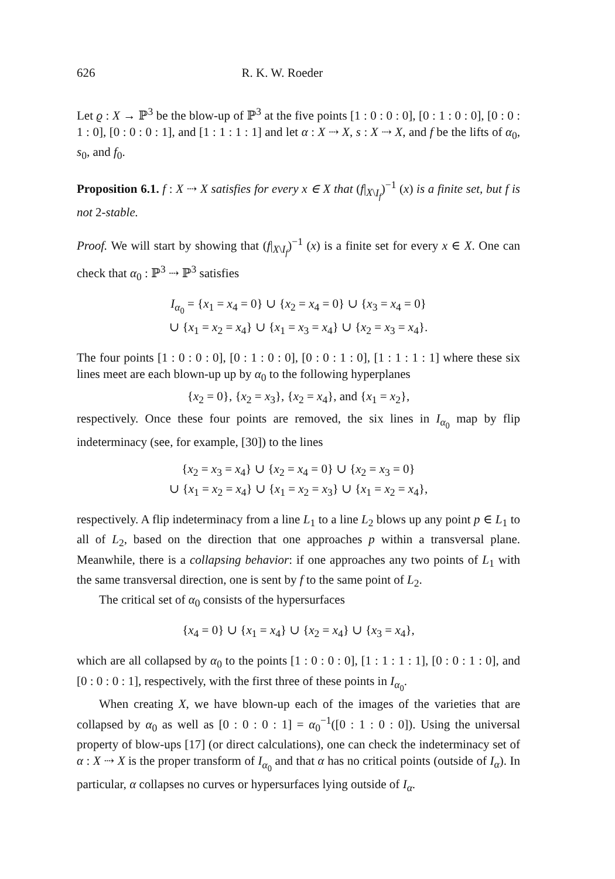626 R. K. W. Roeder
Let ϱ : X → ℙ<sup>3</sup> be the blow-up of ℙ<sup>3</sup> at the five points [1 : 0 : 0 : 0], [0 : 1 : 0 : 0], [0 : 0 : 1 : 0], [0 : 0 : 0 : 1], and [1 : 1 : 1 : 1] and let α : X ⇢ X, s : X ⇢ X, and f be the lifts of α<sub>0</sub>, s<sub>0</sub>, and f<sub>0</sub>.
Proposition 6.1. f : X ⇢ X satisfies for every x ∈ X that (f|<sub>X\I<sub>f</sub></sub>)<sup>−1</sup> (x) is a finite set, but f is not 2-stable.
Proof. We will start by showing that (f|<sub>X\I<sub>f</sub></sub>)<sup>−1</sup> (x) is a finite set for every x ∈ X. One can check that α<sub>0</sub> : ℙ<sup>3</sup> ⇢ ℙ<sup>3</sup> satisfies
I<sub>α<sub>0</sub></sub> = {x<sub>1</sub> = x<sub>4</sub> = 0} ∪ {x<sub>2</sub> = x<sub>4</sub> = 0} ∪ {x<sub>3</sub> = x<sub>4</sub> = 0}
∪ {x<sub>1</sub> = x<sub>2</sub> = x<sub>4</sub>} ∪ {x<sub>1</sub> = x<sub>3</sub> = x<sub>4</sub>} ∪ {x<sub>2</sub> = x<sub>3</sub> = x<sub>4</sub>}.
The four points [1 : 0 : 0 : 0], [0 : 1 : 0 : 0], [0 : 0 : 1 : 0], [1 : 1 : 1 : 1] where these six lines meet are each blown-up up by α<sub>0</sub> to the following hyperplanes
{x<sub>2</sub> = 0}, {x<sub>2</sub> = x<sub>3</sub>}, {x<sub>2</sub> = x<sub>4</sub>}, and {x<sub>1</sub> = x<sub>2</sub>},
respectively. Once these four points are removed, the six lines in I<sub>α<sub>0</sub></sub> map by flip indeterminacy (see, for example, [30]) to the lines
{x<sub>2</sub> = x<sub>3</sub> = x<sub>4</sub>} ∪ {x<sub>2</sub> = x<sub>4</sub> = 0} ∪ {x<sub>2</sub> = x<sub>3</sub> = 0}
∪ {x<sub>1</sub> = x<sub>2</sub> = x<sub>4</sub>} ∪ {x<sub>1</sub> = x<sub>2</sub> = x<sub>3</sub>} ∪ {x<sub>1</sub> = x<sub>2</sub> = x<sub>4</sub>},
respectively. A flip indeterminacy from a line L<sub>1</sub> to a line L<sub>2</sub> blows up any point p ∈ L<sub>1</sub> to all of L<sub>2</sub>, based on the direction that one approaches p within a transversal plane. Meanwhile, there is a collapsing behavior: if one approaches any two points of L<sub>1</sub> with the same transversal direction, one is sent by f to the same point of L<sub>2</sub>.
The critical set of α<sub>0</sub> consists of the hypersurfaces
{x<sub>4</sub> = 0} ∪ {x<sub>1</sub> = x<sub>4</sub>} ∪ {x<sub>2</sub> = x<sub>4</sub>} ∪ {x<sub>3</sub> = x<sub>4</sub>},
which are all collapsed by α<sub>0</sub> to the points [1 : 0 : 0 : 0], [1 : 1 : 1 : 1], [0 : 0 : 1 : 0], and [0 : 0 : 0 : 1], respectively, with the first three of these points in I<sub>α<sub>0</sub></sub>.
When creating X, we have blown-up each of the images of the varieties that are collapsed by α<sub>0</sub> as well as [0 : 0 : 0 : 1] = α<sub>0</sub><sup>−1</sup>([0 : 1 : 0 : 0]). Using the universal property of blow-ups [17] (or direct calculations), one can check the indeterminacy set of α : X ⇢ X is the proper transform of I<sub>α<sub>0</sub></sub> and that α has no critical points (outside of I<sub>α</sub>). In particular, α collapses no curves or hypersurfaces lying outside of I<sub>α</sub>.